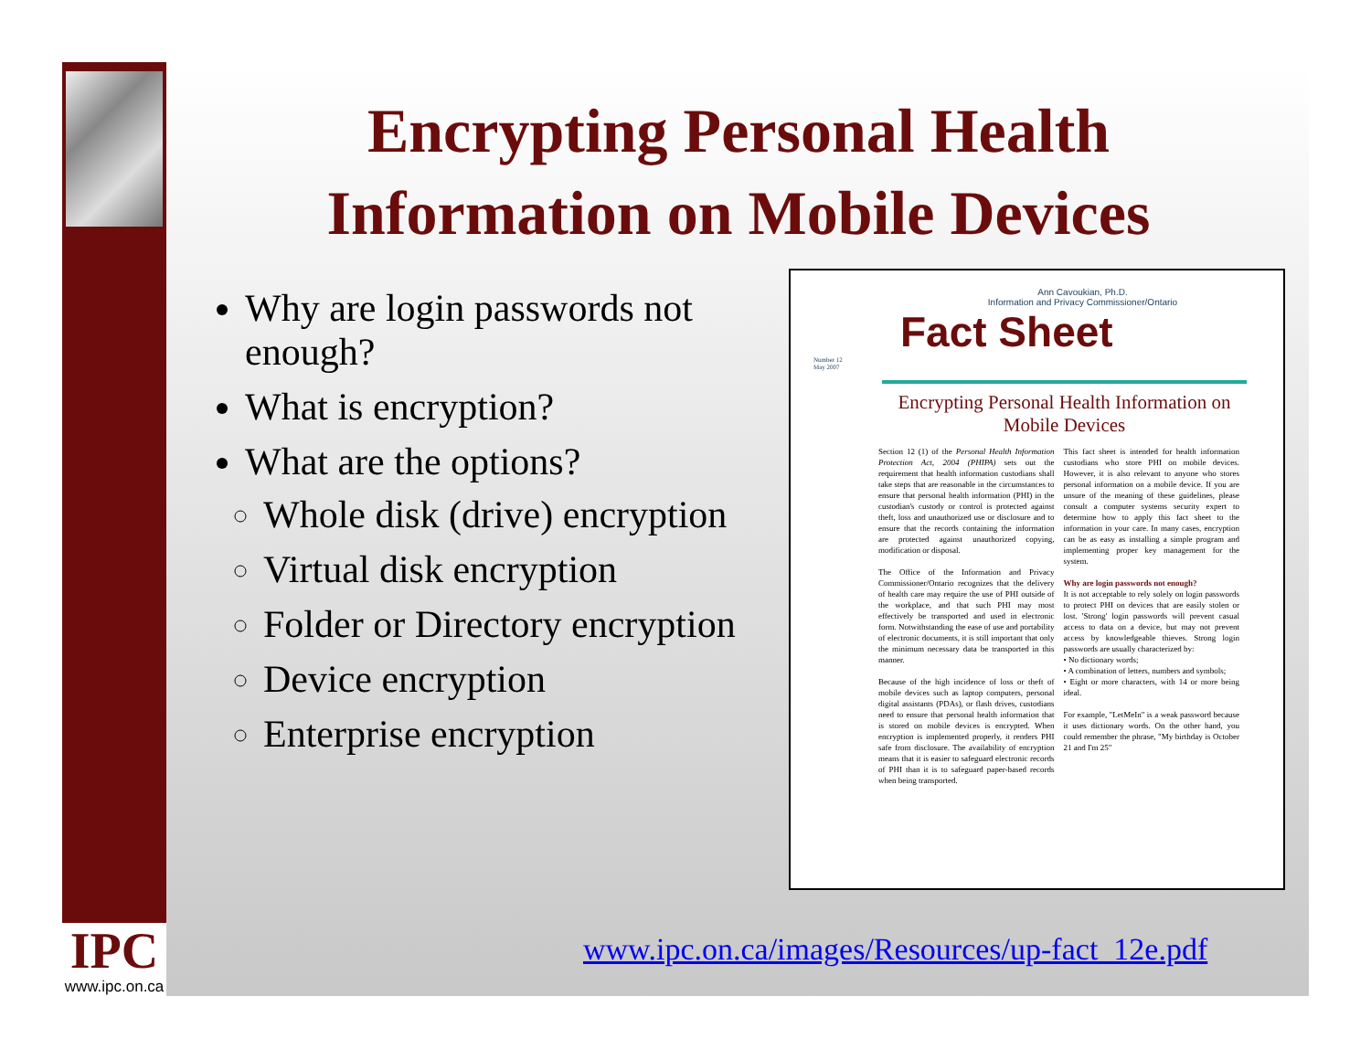IPC
www.ipc.on.ca
Encrypting Personal Health Information on Mobile Devices
Why are login passwords not enough?
What is encryption?
What are the options?
Whole disk (drive) encryption
Virtual disk encryption
Folder or Directory encryption
Device encryption
Enterprise encryption
Ann Cavoukian, Ph.D.
Information and Privacy Commissioner/Ontario
Fact Sheet
Number 12
May 2007
Encrypting Personal Health Information on Mobile Devices
Section 12 (1) of the Personal Health Information Protection Act, 2004 (PHIPA) sets out the requirement that health information custodians shall take steps that are reasonable in the circumstances to ensure that personal health information (PHI) in the custodian's custody or control is protected against theft, loss and unauthorized use or disclosure and to ensure that the records containing the information are protected against unauthorized copying, modification or disposal.
The Office of the Information and Privacy Commissioner/Ontario recognizes that the delivery of health care may require the use of PHI outside of the workplace, and that such PHI may most effectively be transported and used in electronic form. Notwithstanding the ease of use and portability of electronic documents, it is still important that only the minimum necessary data be transported in this manner.
Because of the high incidence of loss or theft of mobile devices such as laptop computers, personal digital assistants (PDAs), or flash drives, custodians need to ensure that personal health information that is stored on mobile devices is encrypted. When encryption is implemented properly, it renders PHI safe from disclosure. The availability of encryption means that it is easier to safeguard electronic records of PHI than it is to safeguard paper-based records when being transported.
This fact sheet is intended for health information custodians who store PHI on mobile devices. However, it is also relevant to anyone who stores personal information on a mobile device. If you are unsure of the meaning of these guidelines, please consult a computer systems security expert to determine how to apply this fact sheet to the information in your care. In many cases, encryption can be as easy as installing a simple program and implementing proper key management for the system.
Why are login passwords not enough?
It is not acceptable to rely solely on login passwords to protect PHI on devices that are easily stolen or lost. 'Strong' login passwords will prevent casual access to data on a device, but may not prevent access by knowledgeable thieves. Strong login passwords are usually characterized by:
• No dictionary words;
• A combination of letters, numbers and symbols;
• Eight or more characters, with 14 or more being ideal.
For example, "LetMeIn" is a weak password because it uses dictionary words. On the other hand, you could remember the phrase, "My birthday is October 21 and I'm 25"
www.ipc.on.ca/images/Resources/up-fact_12e.pdf